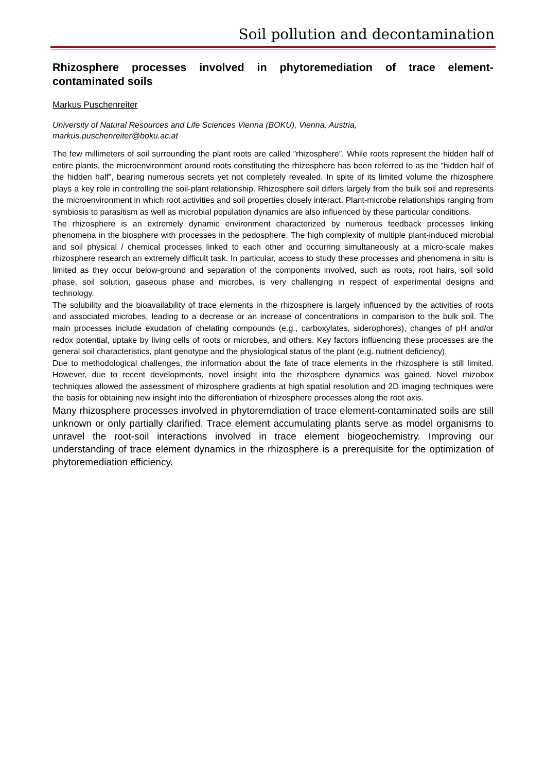Soil pollution and decontamination
Rhizosphere processes involved in phytoremediation of trace element-contaminated soils
Markus Puschenreiter
University of Natural Resources and Life Sciences Vienna (BOKU), Vienna, Austria,
markus.puschenreiter@boku.ac.at
The few millimeters of soil surrounding the plant roots are called ”rhizosphere”. While roots represent the hidden half of entire plants, the microenvironment around roots constituting the rhizosphere has been referred to as the “hidden half of the hidden half”, bearing numerous secrets yet not completely revealed. In spite of its limited volume the rhizosphere plays a key role in controlling the soil-plant relationship. Rhizosphere soil differs largely from the bulk soil and represents the microenvironment in which root activities and soil properties closely interact. Plant-microbe relationships ranging from symbiosis to parasitism as well as microbial population dynamics are also influenced by these particular conditions.
The rhizosphere is an extremely dynamic environment characterized by numerous feedback processes linking phenomena in the biosphere with processes in the pedosphere. The high complexity of multiple plant-induced microbial and soil physical / chemical processes linked to each other and occurring simultaneously at a micro-scale makes rhizosphere research an extremely difficult task. In particular, access to study these processes and phenomena in situ is limited as they occur below-ground and separation of the components involved, such as roots, root hairs, soil solid phase, soil solution, gaseous phase and microbes, is very challenging in respect of experimental designs and technology.
The solubility and the bioavailability of trace elements in the rhizosphere is largely influenced by the activities of roots and associated microbes, leading to a decrease or an increase of concentrations in comparison to the bulk soil. The main processes include exudation of chelating compounds (e.g., carboxylates, siderophores), changes of pH and/or redox potential, uptake by living cells of roots or microbes, and others. Key factors influencing these processes are the general soil characteristics, plant genotype and the physiological status of the plant (e.g. nutrient deficiency).
Due to methodological challenges, the information about the fate of trace elements in the rhizosphere is still limited. However, due to recent developments, novel insight into the rhizosphere dynamics was gained. Novel rhizobox techniques allowed the assessment of rhizosphere gradients at high spatial resolution and 2D imaging techniques were the basis for obtaining new insight into the differentiation of rhizosphere processes along the root axis.
Many rhizosphere processes involved in phytoremdiation of trace element-contaminated soils are still unknown or only partially clarified. Trace element accumulating plants serve as model organisms to unravel the root-soil interactions involved in trace element biogeochemistry. Improving our understanding of trace element dynamics in the rhizosphere is a prerequisite for the optimization of phytoremediation efficiency.